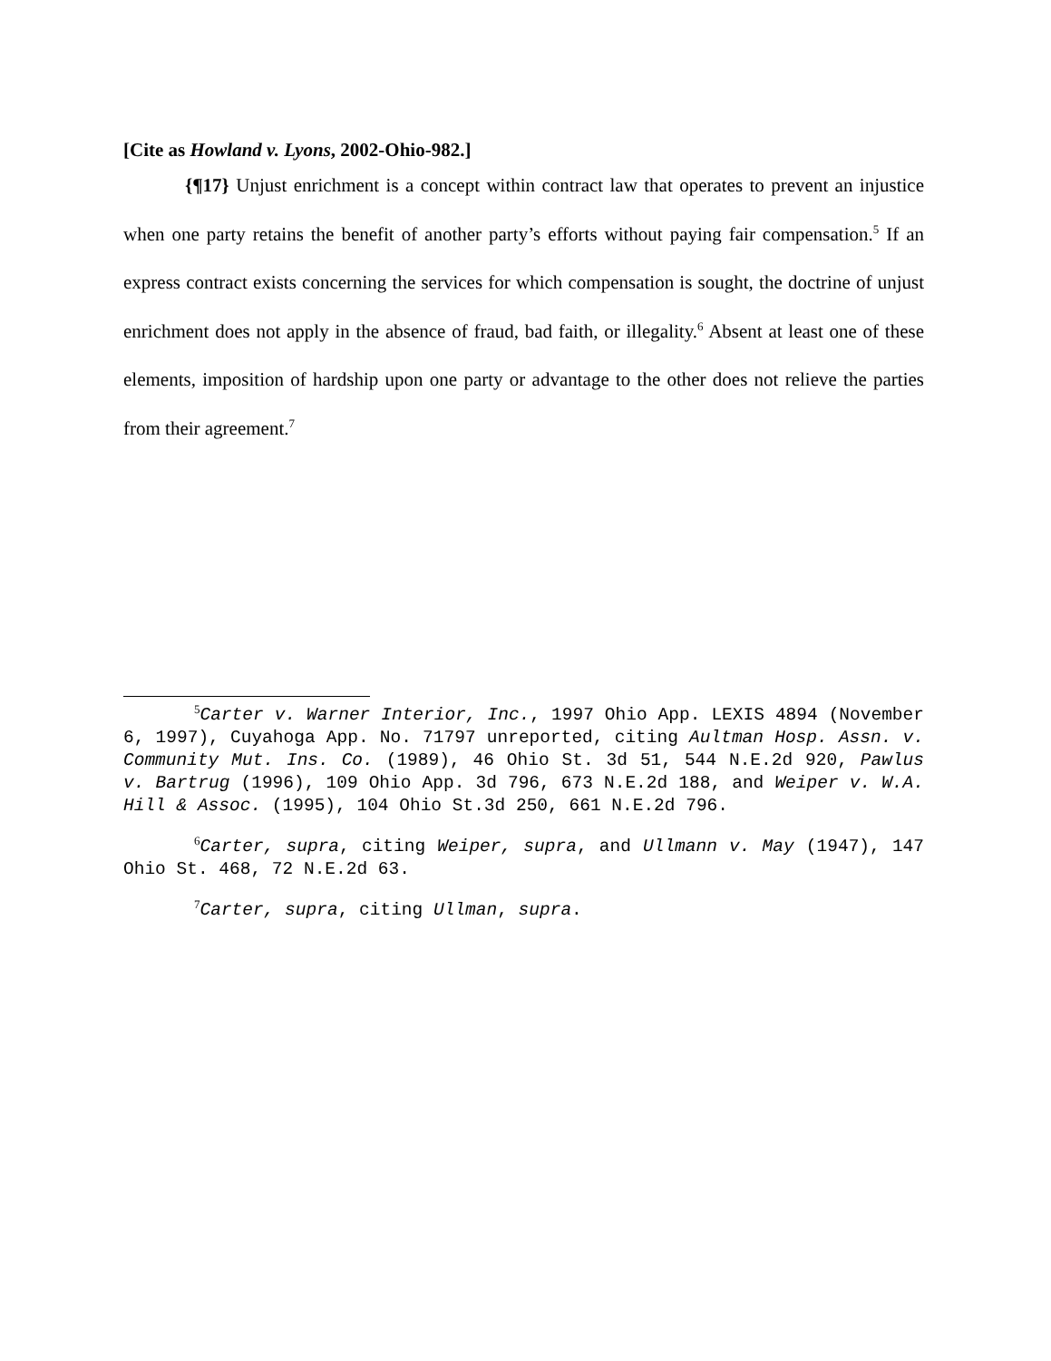[Cite as Howland v. Lyons, 2002-Ohio-982.]
{¶17} Unjust enrichment is a concept within contract law that operates to prevent an injustice when one party retains the benefit of another party’s efforts without paying fair compensation.<sup>5</sup> If an express contract exists concerning the services for which compensation is sought, the doctrine of unjust enrichment does not apply in the absence of fraud, bad faith, or illegality.<sup>6</sup> Absent at least one of these elements, imposition of hardship upon one party or advantage to the other does not relieve the parties from their agreement.<sup>7</sup>
<sup>5</sup> Carter v. Warner Interior, Inc., 1997 Ohio App. LEXIS 4894 (November 6, 1997), Cuyahoga App. No. 71797 unreported, citing Aultman Hosp. Assn. v. Community Mut. Ins. Co. (1989), 46 Ohio St. 3d 51, 544 N.E.2d 920, Pawlus v. Bartrug (1996), 109 Ohio App. 3d 796, 673 N.E.2d 188, and Weiper v. W.A. Hill & Assoc. (1995), 104 Ohio St.3d 250, 661 N.E.2d 796.
<sup>6</sup> Carter, supra, citing Weiper, supra, and Ullmann v. May (1947), 147 Ohio St. 468, 72 N.E.2d 63.
<sup>7</sup> Carter, supra, citing Ullman, supra.